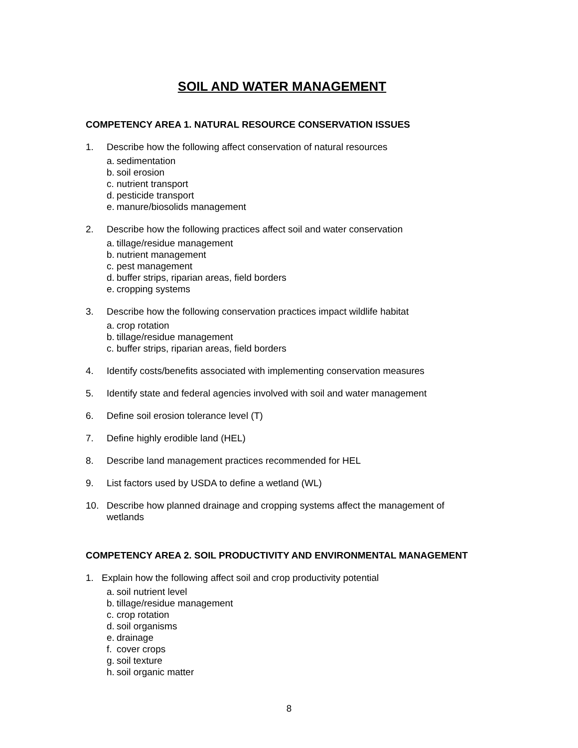SOIL AND WATER MANAGEMENT
COMPETENCY AREA 1. NATURAL RESOURCE CONSERVATION ISSUES
1. Describe how the following affect conservation of natural resources
a. sedimentation
b. soil erosion
c. nutrient transport
d. pesticide transport
e. manure/biosolids management
2. Describe how the following practices affect soil and water conservation
a. tillage/residue management
b. nutrient management
c. pest management
d. buffer strips, riparian areas, field borders
e. cropping systems
3. Describe how the following conservation practices impact wildlife habitat
a. crop rotation
b. tillage/residue management
c. buffer strips, riparian areas, field borders
4. Identify costs/benefits associated with implementing conservation measures
5. Identify state and federal agencies involved with soil and water management
6. Define soil erosion tolerance level (T)
7. Define highly erodible land (HEL)
8. Describe land management practices recommended for HEL
9. List factors used by USDA to define a wetland (WL)
10. Describe how planned drainage and cropping systems affect the management of wetlands
COMPETENCY AREA 2. SOIL PRODUCTIVITY AND ENVIRONMENTAL MANAGEMENT
1. Explain how the following affect soil and crop productivity potential
a. soil nutrient level
b. tillage/residue management
c. crop rotation
d. soil organisms
e. drainage
f. cover crops
g. soil texture
h. soil organic matter
8